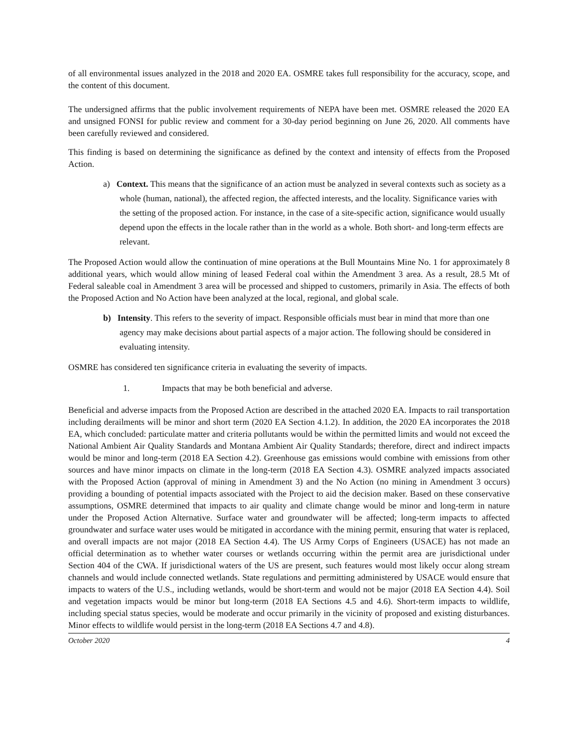of all environmental issues analyzed in the 2018 and 2020 EA. OSMRE takes full responsibility for the accuracy, scope, and the content of this document.
The undersigned affirms that the public involvement requirements of NEPA have been met. OSMRE released the 2020 EA and unsigned FONSI for public review and comment for a 30-day period beginning on June 26, 2020. All comments have been carefully reviewed and considered.
This finding is based on determining the significance as defined by the context and intensity of effects from the Proposed Action.
a) Context. This means that the significance of an action must be analyzed in several contexts such as society as a whole (human, national), the affected region, the affected interests, and the locality. Significance varies with the setting of the proposed action. For instance, in the case of a site-specific action, significance would usually depend upon the effects in the locale rather than in the world as a whole. Both short- and long-term effects are relevant.
The Proposed Action would allow the continuation of mine operations at the Bull Mountains Mine No. 1 for approximately 8 additional years, which would allow mining of leased Federal coal within the Amendment 3 area. As a result, 28.5 Mt of Federal saleable coal in Amendment 3 area will be processed and shipped to customers, primarily in Asia. The effects of both the Proposed Action and No Action have been analyzed at the local, regional, and global scale.
b) Intensity. This refers to the severity of impact. Responsible officials must bear in mind that more than one agency may make decisions about partial aspects of a major action. The following should be considered in evaluating intensity.
OSMRE has considered ten significance criteria in evaluating the severity of impacts.
1. Impacts that may be both beneficial and adverse.
Beneficial and adverse impacts from the Proposed Action are described in the attached 2020 EA. Impacts to rail transportation including derailments will be minor and short term (2020 EA Section 4.1.2). In addition, the 2020 EA incorporates the 2018 EA, which concluded: particulate matter and criteria pollutants would be within the permitted limits and would not exceed the National Ambient Air Quality Standards and Montana Ambient Air Quality Standards; therefore, direct and indirect impacts would be minor and long-term (2018 EA Section 4.2). Greenhouse gas emissions would combine with emissions from other sources and have minor impacts on climate in the long-term (2018 EA Section 4.3). OSMRE analyzed impacts associated with the Proposed Action (approval of mining in Amendment 3) and the No Action (no mining in Amendment 3 occurs) providing a bounding of potential impacts associated with the Project to aid the decision maker. Based on these conservative assumptions, OSMRE determined that impacts to air quality and climate change would be minor and long-term in nature under the Proposed Action Alternative. Surface water and groundwater will be affected; long-term impacts to affected groundwater and surface water uses would be mitigated in accordance with the mining permit, ensuring that water is replaced, and overall impacts are not major (2018 EA Section 4.4). The US Army Corps of Engineers (USACE) has not made an official determination as to whether water courses or wetlands occurring within the permit area are jurisdictional under Section 404 of the CWA. If jurisdictional waters of the US are present, such features would most likely occur along stream channels and would include connected wetlands. State regulations and permitting administered by USACE would ensure that impacts to waters of the U.S., including wetlands, would be short-term and would not be major (2018 EA Section 4.4). Soil and vegetation impacts would be minor but long-term (2018 EA Sections 4.5 and 4.6). Short-term impacts to wildlife, including special status species, would be moderate and occur primarily in the vicinity of proposed and existing disturbances. Minor effects to wildlife would persist in the long-term (2018 EA Sections 4.7 and 4.8).
October 2020 4